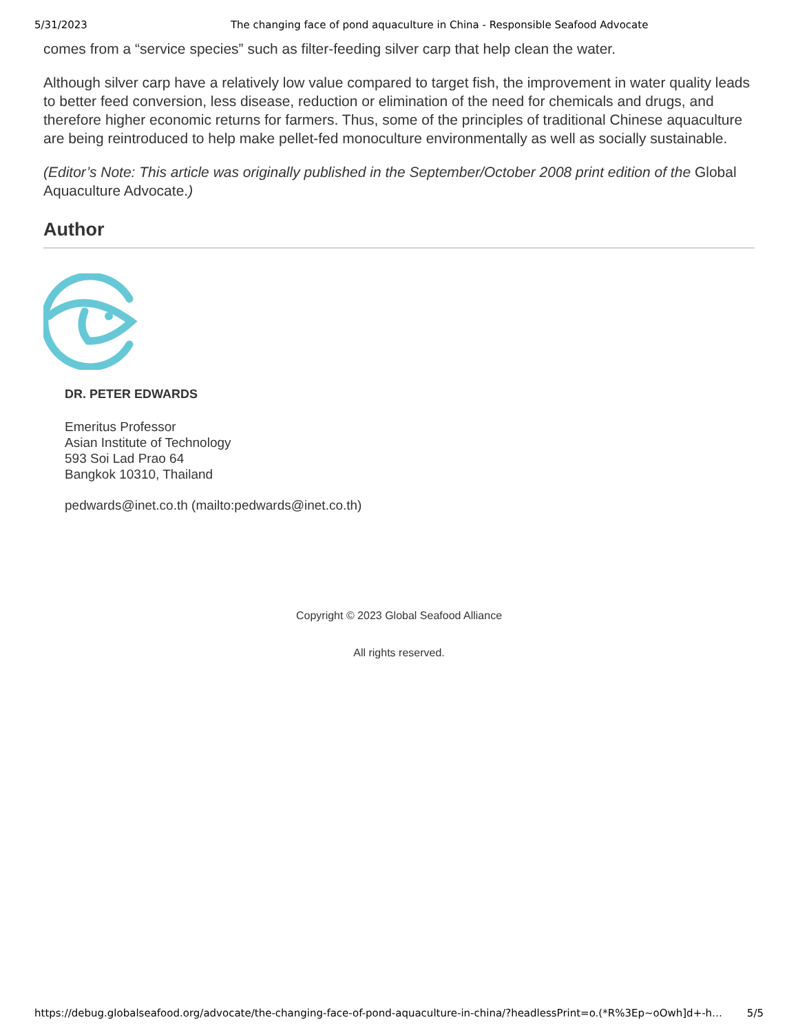5/31/2023 The changing face of pond aquaculture in China - Responsible Seafood Advocate
comes from a “service species” such as filter-feeding silver carp that help clean the water.
Although silver carp have a relatively low value compared to target fish, the improvement in water quality leads to better feed conversion, less disease, reduction or elimination of the need for chemicals and drugs, and therefore higher economic returns for farmers. Thus, some of the principles of traditional Chinese aquaculture are being reintroduced to help make pellet-fed monoculture environmentally as well as socially sustainable.
(Editor’s Note: This article was originally published in the September/October 2008 print edition of the Global Aquaculture Advocate.)
Author
DR. PETER EDWARDS
Emeritus Professor
Asian Institute of Technology
593 Soi Lad Prao 64
Bangkok 10310, Thailand
pedwards@inet.co.th (mailto:pedwards@inet.co.th)
Copyright © 2023 Global Seafood Alliance
All rights reserved.
https://debug.globalseafood.org/advocate/the-changing-face-of-pond-aquaculture-in-china/?headlessPrint=o.(*R%3Ep~oOwh]d+-h… 5/5